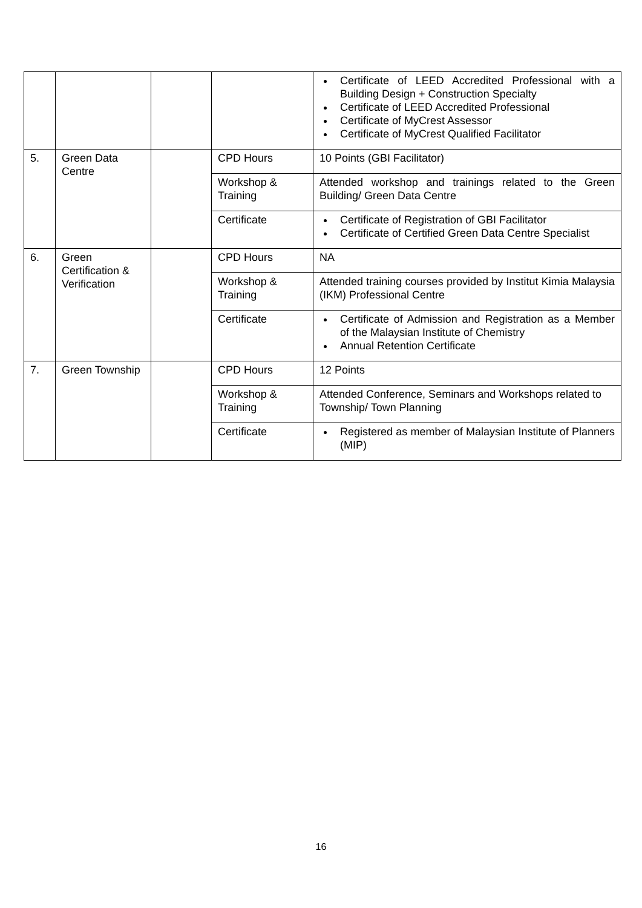| | | | | Certificate of LEED Accredited Professional with a Building Design + Construction Specialty Certificate of LEED Accredited Professional Certificate of MyCrest Assessor Certificate of MyCrest Qualified Facilitator |
| 5. | Green Data Centre | | CPD Hours | 10 Points (GBI Facilitator) |
| | | | Workshop & Training | Attended workshop and trainings related to the Green Building/ Green Data Centre |
| | | | Certificate | Certificate of Registration of GBI Facilitator Certificate of Certified Green Data Centre Specialist |
| 6. | Green Certification & Verification | | CPD Hours | NA |
| | | | Workshop & Training | Attended training courses provided by Institut Kimia Malaysia (IKM) Professional Centre |
| | | | Certificate | Certificate of Admission and Registration as a Member of the Malaysian Institute of Chemistry Annual Retention Certificate |
| 7. | Green Township | | CPD Hours | 12 Points |
| | | | Workshop & Training | Attended Conference, Seminars and Workshops related to Township/ Town Planning |
| | | | Certificate | Registered as member of Malaysian Institute of Planners (MIP) |
16